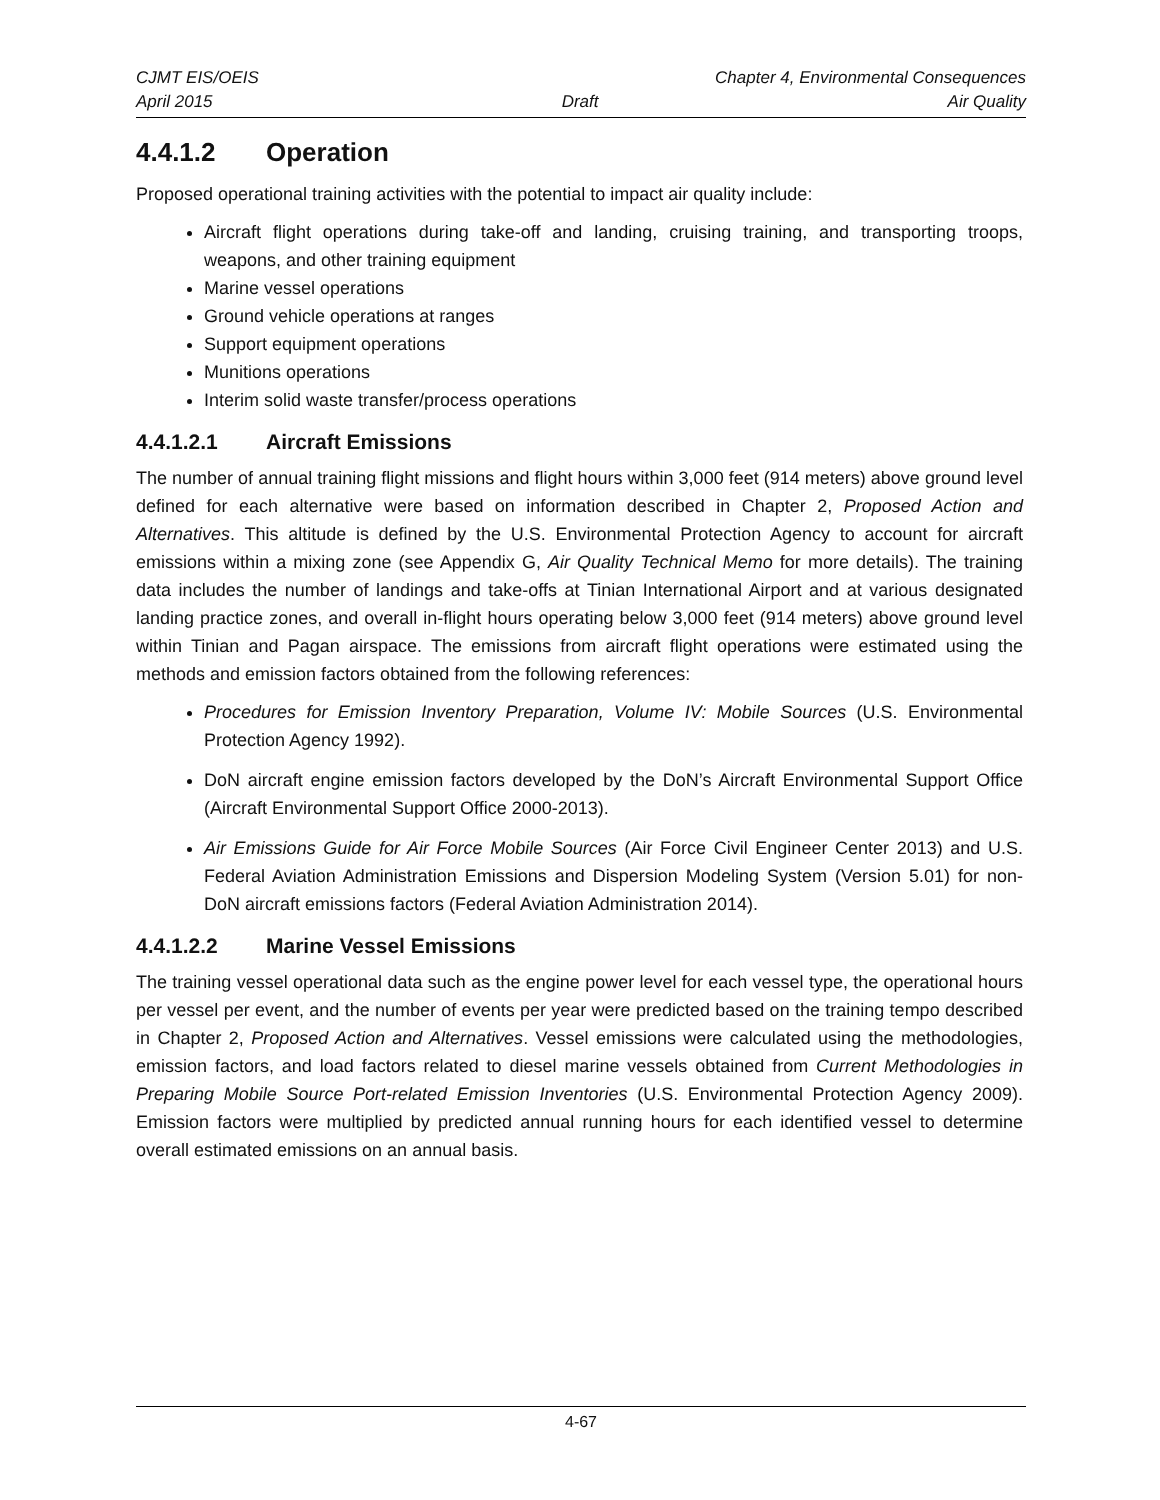CJMT EIS/OEIS Chapter 4, Environmental Consequences
April 2015 Draft Air Quality
4.4.1.2 Operation
Proposed operational training activities with the potential to impact air quality include:
Aircraft flight operations during take-off and landing, cruising training, and transporting troops, weapons, and other training equipment
Marine vessel operations
Ground vehicle operations at ranges
Support equipment operations
Munitions operations
Interim solid waste transfer/process operations
4.4.1.2.1 Aircraft Emissions
The number of annual training flight missions and flight hours within 3,000 feet (914 meters) above ground level defined for each alternative were based on information described in Chapter 2, Proposed Action and Alternatives. This altitude is defined by the U.S. Environmental Protection Agency to account for aircraft emissions within a mixing zone (see Appendix G, Air Quality Technical Memo for more details). The training data includes the number of landings and take-offs at Tinian International Airport and at various designated landing practice zones, and overall in-flight hours operating below 3,000 feet (914 meters) above ground level within Tinian and Pagan airspace. The emissions from aircraft flight operations were estimated using the methods and emission factors obtained from the following references:
Procedures for Emission Inventory Preparation, Volume IV: Mobile Sources (U.S. Environmental Protection Agency 1992).
DoN aircraft engine emission factors developed by the DoN’s Aircraft Environmental Support Office (Aircraft Environmental Support Office 2000-2013).
Air Emissions Guide for Air Force Mobile Sources (Air Force Civil Engineer Center 2013) and U.S. Federal Aviation Administration Emissions and Dispersion Modeling System (Version 5.01) for non-DoN aircraft emissions factors (Federal Aviation Administration 2014).
4.4.1.2.2 Marine Vessel Emissions
The training vessel operational data such as the engine power level for each vessel type, the operational hours per vessel per event, and the number of events per year were predicted based on the training tempo described in Chapter 2, Proposed Action and Alternatives. Vessel emissions were calculated using the methodologies, emission factors, and load factors related to diesel marine vessels obtained from Current Methodologies in Preparing Mobile Source Port-related Emission Inventories (U.S. Environmental Protection Agency 2009). Emission factors were multiplied by predicted annual running hours for each identified vessel to determine overall estimated emissions on an annual basis.
4-67